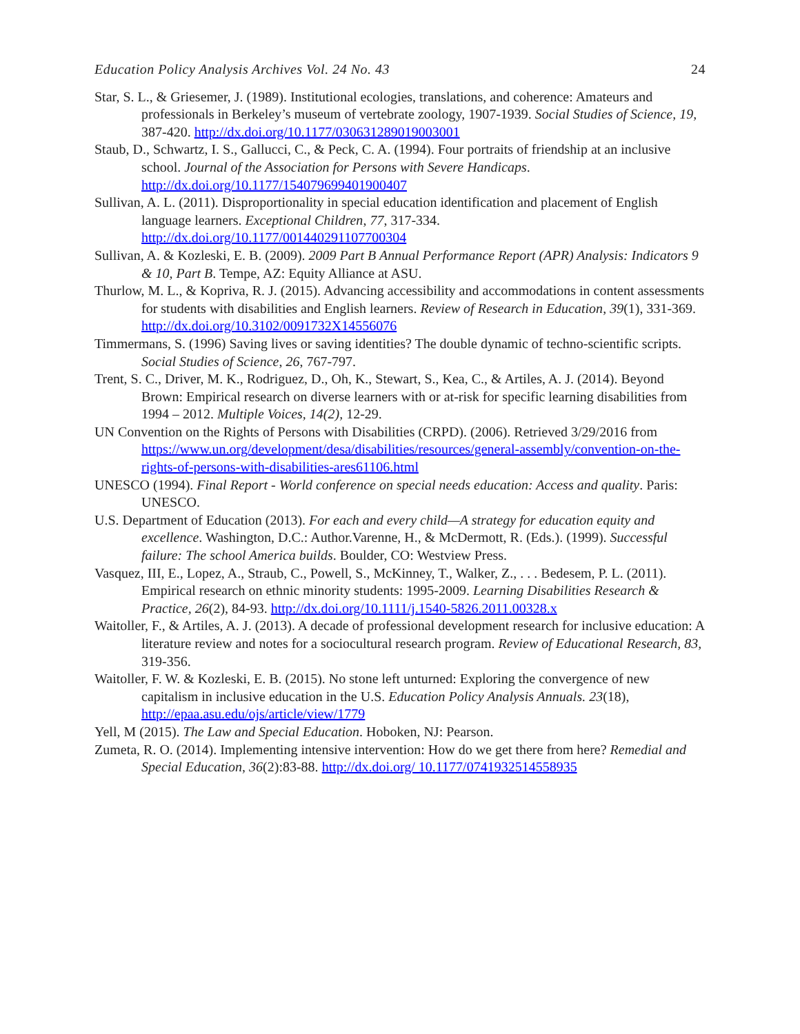Education Policy Analysis Archives Vol. 24 No. 43 24
Star, S. L., & Griesemer, J. (1989). Institutional ecologies, translations, and coherence: Amateurs and professionals in Berkeley’s museum of vertebrate zoology, 1907-1939. Social Studies of Science, 19, 387-420. http://dx.doi.org/10.1177/030631289019003001
Staub, D., Schwartz, I. S., Gallucci, C., & Peck, C. A. (1994). Four portraits of friendship at an inclusive school. Journal of the Association for Persons with Severe Handicaps. http://dx.doi.org/10.1177/154079699401900407
Sullivan, A. L. (2011). Disproportionality in special education identification and placement of English language learners. Exceptional Children, 77, 317-334. http://dx.doi.org/10.1177/001440291107700304
Sullivan, A. & Kozleski, E. B. (2009). 2009 Part B Annual Performance Report (APR) Analysis: Indicators 9 & 10, Part B. Tempe, AZ: Equity Alliance at ASU.
Thurlow, M. L., & Kopriva, R. J. (2015). Advancing accessibility and accommodations in content assessments for students with disabilities and English learners. Review of Research in Education, 39(1), 331-369. http://dx.doi.org/10.3102/0091732X14556076
Timmermans, S. (1996) Saving lives or saving identities? The double dynamic of techno-scientific scripts. Social Studies of Science, 26, 767-797.
Trent, S. C., Driver, M. K., Rodriguez, D., Oh, K., Stewart, S., Kea, C., & Artiles, A. J. (2014). Beyond Brown: Empirical research on diverse learners with or at-risk for specific learning disabilities from 1994 – 2012. Multiple Voices, 14(2), 12-29.
UN Convention on the Rights of Persons with Disabilities (CRPD). (2006). Retrieved 3/29/2016 from https://www.un.org/development/desa/disabilities/resources/general-assembly/convention-on-the-rights-of-persons-with-disabilities-ares61106.html
UNESCO (1994). Final Report - World conference on special needs education: Access and quality. Paris: UNESCO.
U.S. Department of Education (2013). For each and every child—A strategy for education equity and excellence. Washington, D.C.: Author.Varenne, H., & McDermott, R. (Eds.). (1999). Successful failure: The school America builds. Boulder, CO: Westview Press.
Vasquez, III, E., Lopez, A., Straub, C., Powell, S., McKinney, T., Walker, Z., . . . Bedesem, P. L. (2011). Empirical research on ethnic minority students: 1995-2009. Learning Disabilities Research & Practice, 26(2), 84-93. http://dx.doi.org/10.1111/j.1540-5826.2011.00328.x
Waitoller, F., & Artiles, A. J. (2013). A decade of professional development research for inclusive education: A literature review and notes for a sociocultural research program. Review of Educational Research, 83, 319-356.
Waitoller, F. W. & Kozleski, E. B. (2015). No stone left unturned: Exploring the convergence of new capitalism in inclusive education in the U.S. Education Policy Analysis Annuals. 23(18), http://epaa.asu.edu/ojs/article/view/1779
Yell, M (2015). The Law and Special Education. Hoboken, NJ: Pearson.
Zumeta, R. O. (2014). Implementing intensive intervention: How do we get there from here? Remedial and Special Education, 36(2):83-88. http://dx.doi.org/ 10.1177/0741932514558935